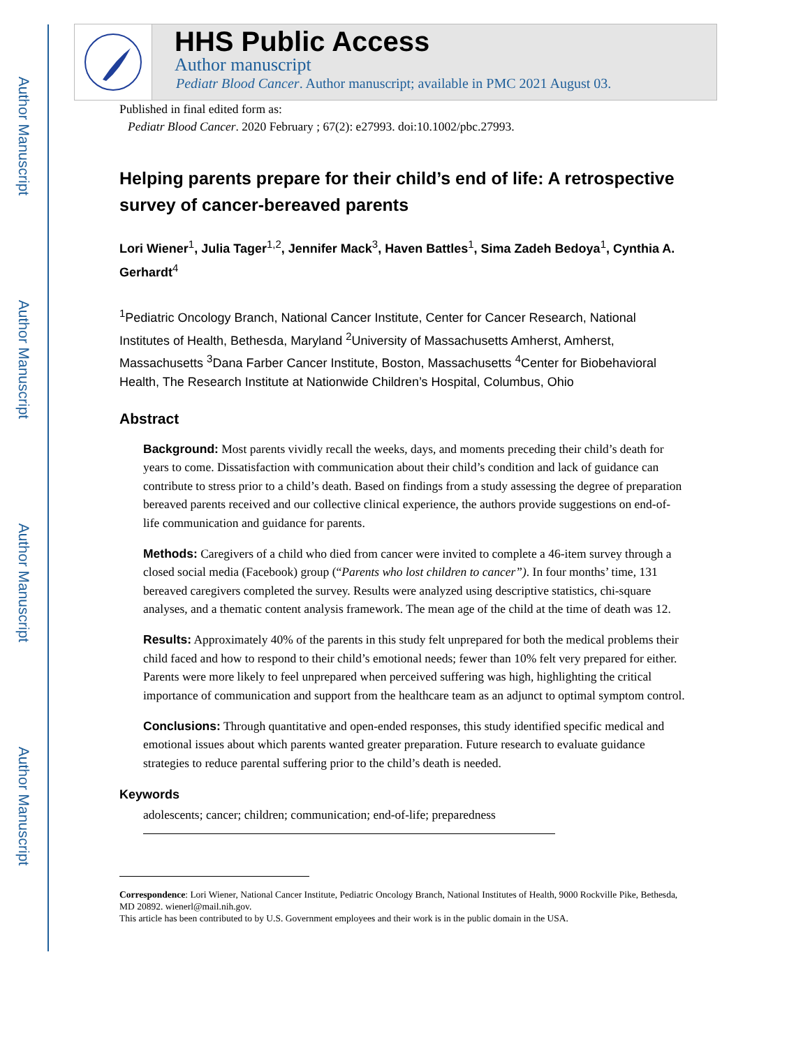Author Manuscript
Author Manuscript
Author Manuscript
Author Manuscript
HHS Public Access
Author manuscript
Pediatr Blood Cancer. Author manuscript; available in PMC 2021 August 03.
Published in final edited form as:
Pediatr Blood Cancer. 2020 February ; 67(2): e27993. doi:10.1002/pbc.27993.
Helping parents prepare for their child’s end of life: A retrospective survey of cancer-bereaved parents
Lori Wiener<sup>1</sup>, Julia Tager<sup>1,2</sup>, Jennifer Mack<sup>3</sup>, Haven Battles<sup>1</sup>, Sima Zadeh Bedoya<sup>1</sup>, Cynthia A. Gerhardt<sup>4</sup>
<sup>1</sup> Pediatric Oncology Branch, National Cancer Institute, Center for Cancer Research, National Institutes of Health, Bethesda, Maryland <sup>2</sup>University of Massachusetts Amherst, Amherst, Massachusetts <sup>3</sup>Dana Farber Cancer Institute, Boston, Massachusetts <sup>4</sup>Center for Biobehavioral Health, The Research Institute at Nationwide Children’s Hospital, Columbus, Ohio
Abstract
Background: Most parents vividly recall the weeks, days, and moments preceding their child’s death for years to come. Dissatisfaction with communication about their child’s condition and lack of guidance can contribute to stress prior to a child’s death. Based on findings from a study assessing the degree of preparation bereaved parents received and our collective clinical experience, the authors provide suggestions on end-of-life communication and guidance for parents.
Methods: Caregivers of a child who died from cancer were invited to complete a 46-item survey through a closed social media (Facebook) group (“Parents who lost children to cancer”). In four months’ time, 131 bereaved caregivers completed the survey. Results were analyzed using descriptive statistics, chi-square analyses, and a thematic content analysis framework. The mean age of the child at the time of death was 12.
Results: Approximately 40% of the parents in this study felt unprepared for both the medical problems their child faced and how to respond to their child’s emotional needs; fewer than 10% felt very prepared for either. Parents were more likely to feel unprepared when perceived suffering was high, highlighting the critical importance of communication and support from the healthcare team as an adjunct to optimal symptom control.
Conclusions: Through quantitative and open-ended responses, this study identified specific medical and emotional issues about which parents wanted greater preparation. Future research to evaluate guidance strategies to reduce parental suffering prior to the child’s death is needed.
Keywords
adolescents; cancer; children; communication; end-of-life; preparedness
Correspondence: Lori Wiener, National Cancer Institute, Pediatric Oncology Branch, National Institutes of Health, 9000 Rockville Pike, Bethesda, MD 20892. wienerl@mail.nih.gov.
This article has been contributed to by U.S. Government employees and their work is in the public domain in the USA.